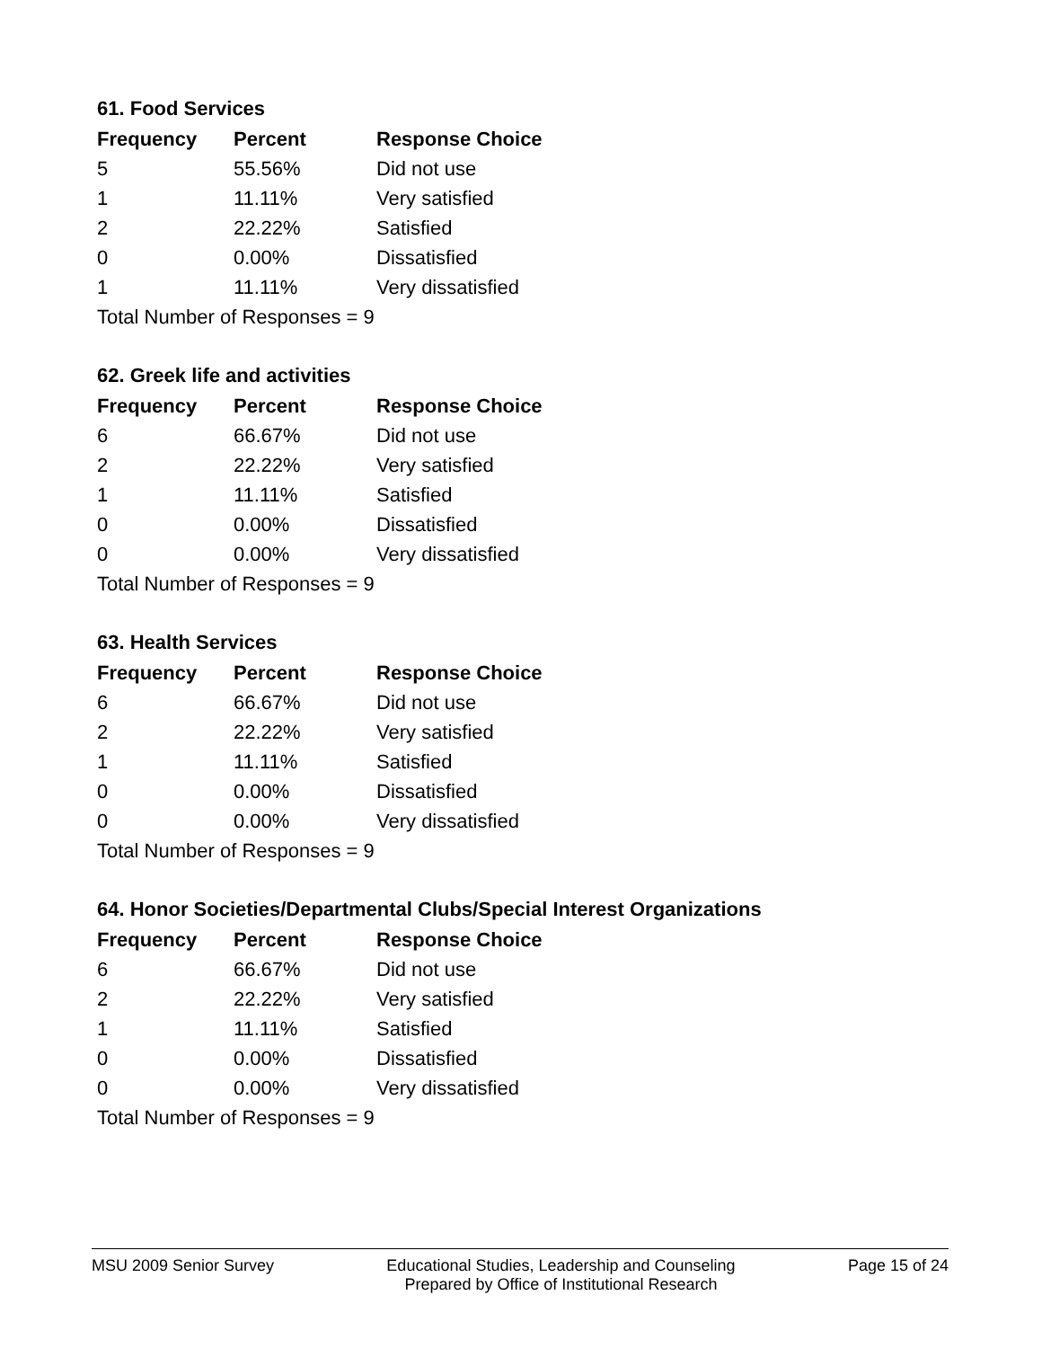61. Food Services
| Frequency | Percent | Response Choice |
| --- | --- | --- |
| 5 | 55.56% | Did not use |
| 1 | 11.11% | Very satisfied |
| 2 | 22.22% | Satisfied |
| 0 | 0.00% | Dissatisfied |
| 1 | 11.11% | Very dissatisfied |
| Total Number of Responses = 9 | | |
62. Greek life and activities
| Frequency | Percent | Response Choice |
| --- | --- | --- |
| 6 | 66.67% | Did not use |
| 2 | 22.22% | Very satisfied |
| 1 | 11.11% | Satisfied |
| 0 | 0.00% | Dissatisfied |
| 0 | 0.00% | Very dissatisfied |
| Total Number of Responses = 9 | | |
63. Health Services
| Frequency | Percent | Response Choice |
| --- | --- | --- |
| 6 | 66.67% | Did not use |
| 2 | 22.22% | Very satisfied |
| 1 | 11.11% | Satisfied |
| 0 | 0.00% | Dissatisfied |
| 0 | 0.00% | Very dissatisfied |
| Total Number of Responses = 9 | | |
64. Honor Societies/Departmental Clubs/Special Interest Organizations
| Frequency | Percent | Response Choice |
| --- | --- | --- |
| 6 | 66.67% | Did not use |
| 2 | 22.22% | Very satisfied |
| 1 | 11.11% | Satisfied |
| 0 | 0.00% | Dissatisfied |
| 0 | 0.00% | Very dissatisfied |
| Total Number of Responses = 9 | | |
MSU 2009 Senior Survey Educational Studies, Leadership and Counseling
Prepared by Office of Institutional Research
Page 15 of 24